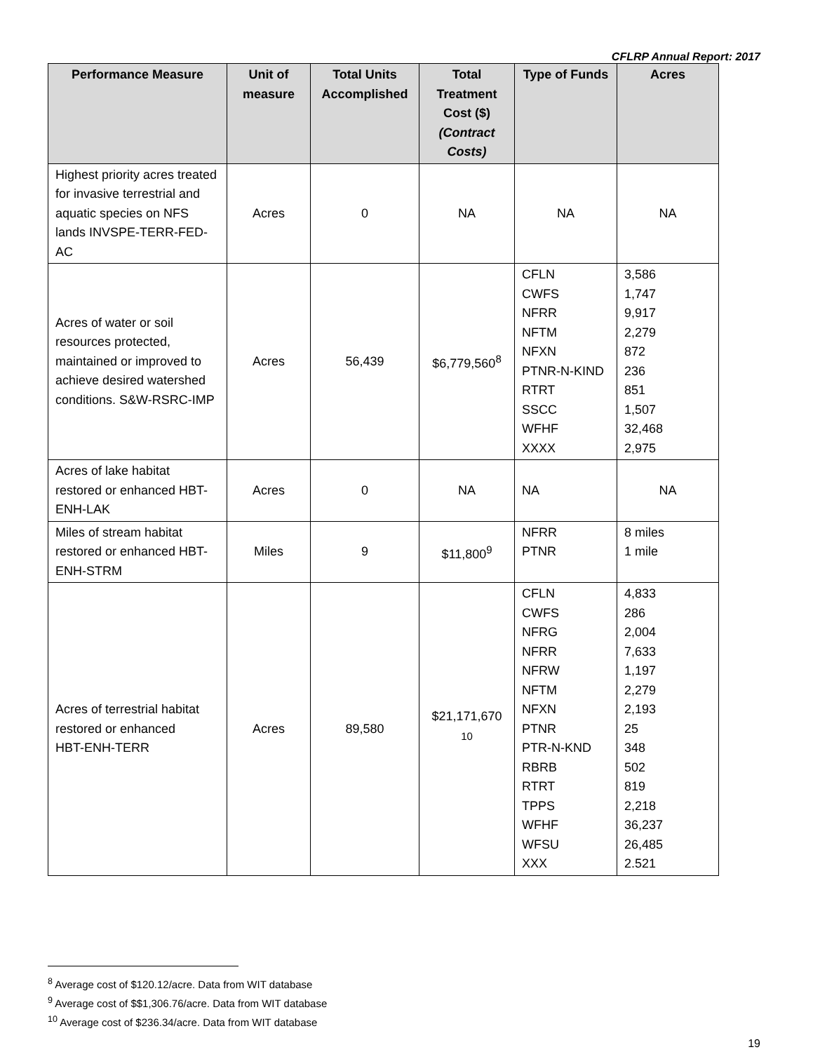CFLRP Annual Report: 2017
| Performance Measure | Unit of measure | Total Units Accomplished | Total Treatment Cost ($) (Contract Costs) | Type of Funds | Acres |
| --- | --- | --- | --- | --- | --- |
| Highest priority acres treated for invasive terrestrial and aquatic species on NFS lands INVSPE-TERR-FED-AC | Acres | 0 | NA | NA | NA |
| Acres of water or soil resources protected, maintained or improved to achieve desired watershed conditions. S&W-RSRC-IMP | Acres | 56,439 | $6,779,560<sup>8</sup> | CFLN CWFS NFRR NFTM NFXN PTNR-N-KIND RTRT SSCC WFHF XXXX | 3,586 1,747 9,917 2,279 872 236 851 1,507 32,468 2,975 |
| Acres of lake habitat restored or enhanced HBT-ENH-LAK | Acres | 0 | NA | NA | NA |
| Miles of stream habitat restored or enhanced HBT-ENH-STRM | Miles | 9 | $11,800<sup>9</sup> | NFRR PTNR | 8 miles 1 mile |
| Acres of terrestrial habitat restored or enhanced HBT-ENH-TERR | Acres | 89,580 | $21,171,670 <sup>10</sup> | CFLN CWFS NFRG NFRR NFRW NFTM NFXN PTNR PTR-N-KND RBRB RTRT TPPS WFHF WFSU XXX | 4,833 286 2,004 7,633 1,197 2,279 2,193 25 348 502 819 2,218 36,237 26,485 2.521 |
<sup>8</sup> Average cost of $120.12/acre. Data from WIT database
<sup>9</sup> Average cost of $$1,306.76/acre. Data from WIT database
<sup>10</sup> Average cost of $236.34/acre. Data from WIT database
19